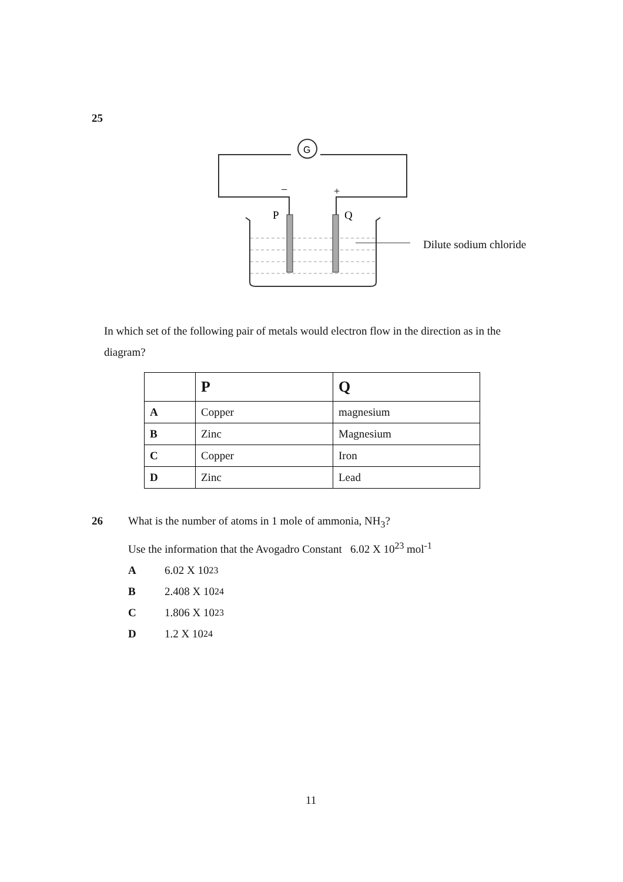25
G
−
+
P
Q
Dilute sodium chloride
In which set of the following pair of metals would electron flow in the direction as in the diagram?
| | P | Q |
| --- | --- | --- |
| A | Copper | magnesium |
| B | Zinc | Magnesium |
| C | Copper | Iron |
| D | Zinc | Lead |
26 What is the number of atoms in 1 mole of ammonia, NH<sub>3</sub>?
Use the information that the Avogadro Constant 6.02 X 10<sup>23</sup> mol<sup>-1</sup>
A 6.02 X 10<sup>23</sup>
B 2.408 X 10<sup>24</sup>
C 1.806 X 10<sup>23</sup>
D 1.2 X 10<sup>24</sup>
11